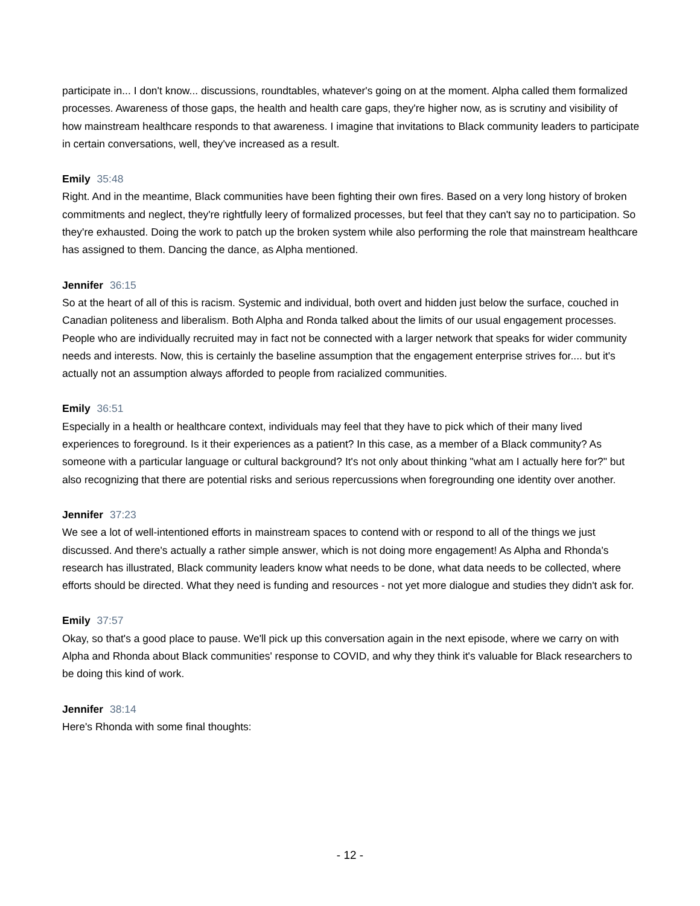participate in... I don't know... discussions, roundtables, whatever's going on at the moment. Alpha called them formalized processes. Awareness of those gaps, the health and health care gaps, they're higher now, as is scrutiny and visibility of how mainstream healthcare responds to that awareness. I imagine that invitations to Black community leaders to participate in certain conversations, well, they've increased as a result.
Emily 35:48
Right. And in the meantime, Black communities have been fighting their own fires. Based on a very long history of broken commitments and neglect, they're rightfully leery of formalized processes, but feel that they can't say no to participation. So they're exhausted. Doing the work to patch up the broken system while also performing the role that mainstream healthcare has assigned to them. Dancing the dance, as Alpha mentioned.
Jennifer 36:15
So at the heart of all of this is racism. Systemic and individual, both overt and hidden just below the surface, couched in Canadian politeness and liberalism. Both Alpha and Ronda talked about the limits of our usual engagement processes. People who are individually recruited may in fact not be connected with a larger network that speaks for wider community needs and interests. Now, this is certainly the baseline assumption that the engagement enterprise strives for.... but it's actually not an assumption always afforded to people from racialized communities.
Emily 36:51
Especially in a health or healthcare context, individuals may feel that they have to pick which of their many lived experiences to foreground. Is it their experiences as a patient? In this case, as a member of a Black community? As someone with a particular language or cultural background? It's not only about thinking "what am I actually here for?" but also recognizing that there are potential risks and serious repercussions when foregrounding one identity over another.
Jennifer 37:23
We see a lot of well-intentioned efforts in mainstream spaces to contend with or respond to all of the things we just discussed. And there's actually a rather simple answer, which is not doing more engagement! As Alpha and Rhonda's research has illustrated, Black community leaders know what needs to be done, what data needs to be collected, where efforts should be directed. What they need is funding and resources - not yet more dialogue and studies they didn't ask for.
Emily 37:57
Okay, so that's a good place to pause. We'll pick up this conversation again in the next episode, where we carry on with Alpha and Rhonda about Black communities' response to COVID, and why they think it's valuable for Black researchers to be doing this kind of work.
Jennifer 38:14
Here's Rhonda with some final thoughts:
- 12 -